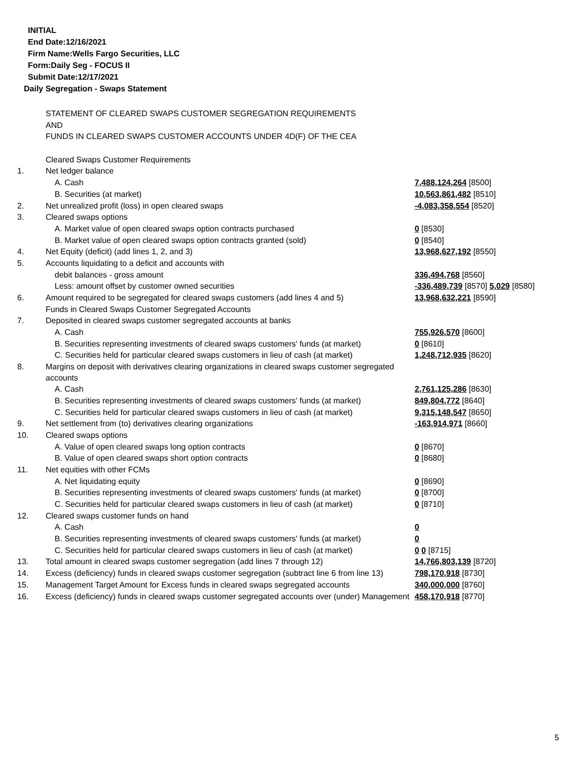INITIAL
End Date:12/16/2021
Firm Name:Wells Fargo Securities, LLC
Form:Daily Seg - FOCUS II
Submit Date:12/17/2021
Daily Segregation - Swaps Statement
| | STATEMENT OF CLEARED SWAPS CUSTOMER SEGREGATION REQUIREMENTS | |
| | AND | |
| | FUNDS IN CLEARED SWAPS CUSTOMER ACCOUNTS UNDER 4D(F) OF THE CEA | |
| | Cleared Swaps Customer Requirements | |
| 1. | Net ledger balance | |
| | A. Cash | 7,488,124,264 [8500] |
| | B. Securities (at market) | 10,563,861,482 [8510] |
| 2. | Net unrealized profit (loss) in open cleared swaps | -4,083,358,554 [8520] |
| 3. | Cleared swaps options | |
| | A. Market value of open cleared swaps option contracts purchased | 0 [8530] |
| | B. Market value of open cleared swaps option contracts granted (sold) | 0 [8540] |
| 4. | Net Equity (deficit) (add lines 1, 2, and 3) | 13,968,627,192 [8550] |
| 5. | Accounts liquidating to a deficit and accounts with | |
| | debit balances - gross amount | 336,494,768 [8560] |
| | Less: amount offset by customer owned securities | -336,489,739 [8570] 5,029 [8580] |
| 6. | Amount required to be segregated for cleared swaps customers (add lines 4 and 5) | 13,968,632,221 [8590] |
| | Funds in Cleared Swaps Customer Segregated Accounts | |
| 7. | Deposited in cleared swaps customer segregated accounts at banks | |
| | A. Cash | 755,926,570 [8600] |
| | B. Securities representing investments of cleared swaps customers' funds (at market) | 0 [8610] |
| | C. Securities held for particular cleared swaps customers in lieu of cash (at market) | 1,248,712,935 [8620] |
| 8. | Margins on deposit with derivatives clearing organizations in cleared swaps customer segregated accounts | |
| | A. Cash | 2,761,125,286 [8630] |
| | B. Securities representing investments of cleared swaps customers' funds (at market) | 849,804,772 [8640] |
| | C. Securities held for particular cleared swaps customers in lieu of cash (at market) | 9,315,148,547 [8650] |
| 9. | Net settlement from (to) derivatives clearing organizations | -163,914,971 [8660] |
| 10. | Cleared swaps options | |
| | A. Value of open cleared swaps long option contracts | 0 [8670] |
| | B. Value of open cleared swaps short option contracts | 0 [8680] |
| 11. | Net equities with other FCMs | |
| | A. Net liquidating equity | 0 [8690] |
| | B. Securities representing investments of cleared swaps customers' funds (at market) | 0 [8700] |
| | C. Securities held for particular cleared swaps customers in lieu of cash (at market) | 0 [8710] |
| 12. | Cleared swaps customer funds on hand | |
| | A. Cash | 0 |
| | B. Securities representing investments of cleared swaps customers' funds (at market) | 0 |
| | C. Securities held for particular cleared swaps customers in lieu of cash (at market) | 0 0 [8715] |
| 13. | Total amount in cleared swaps customer segregation (add lines 7 through 12) | 14,766,803,139 [8720] |
| 14. | Excess (deficiency) funds in cleared swaps customer segregation (subtract line 6 from line 13) | 798,170,918 [8730] |
| 15. | Management Target Amount for Excess funds in cleared swaps segregated accounts | 340,000,000 [8760] |
| 16. | Excess (deficiency) funds in cleared swaps customer segregated accounts over (under) Management | 458,170,918 [8770] |
5